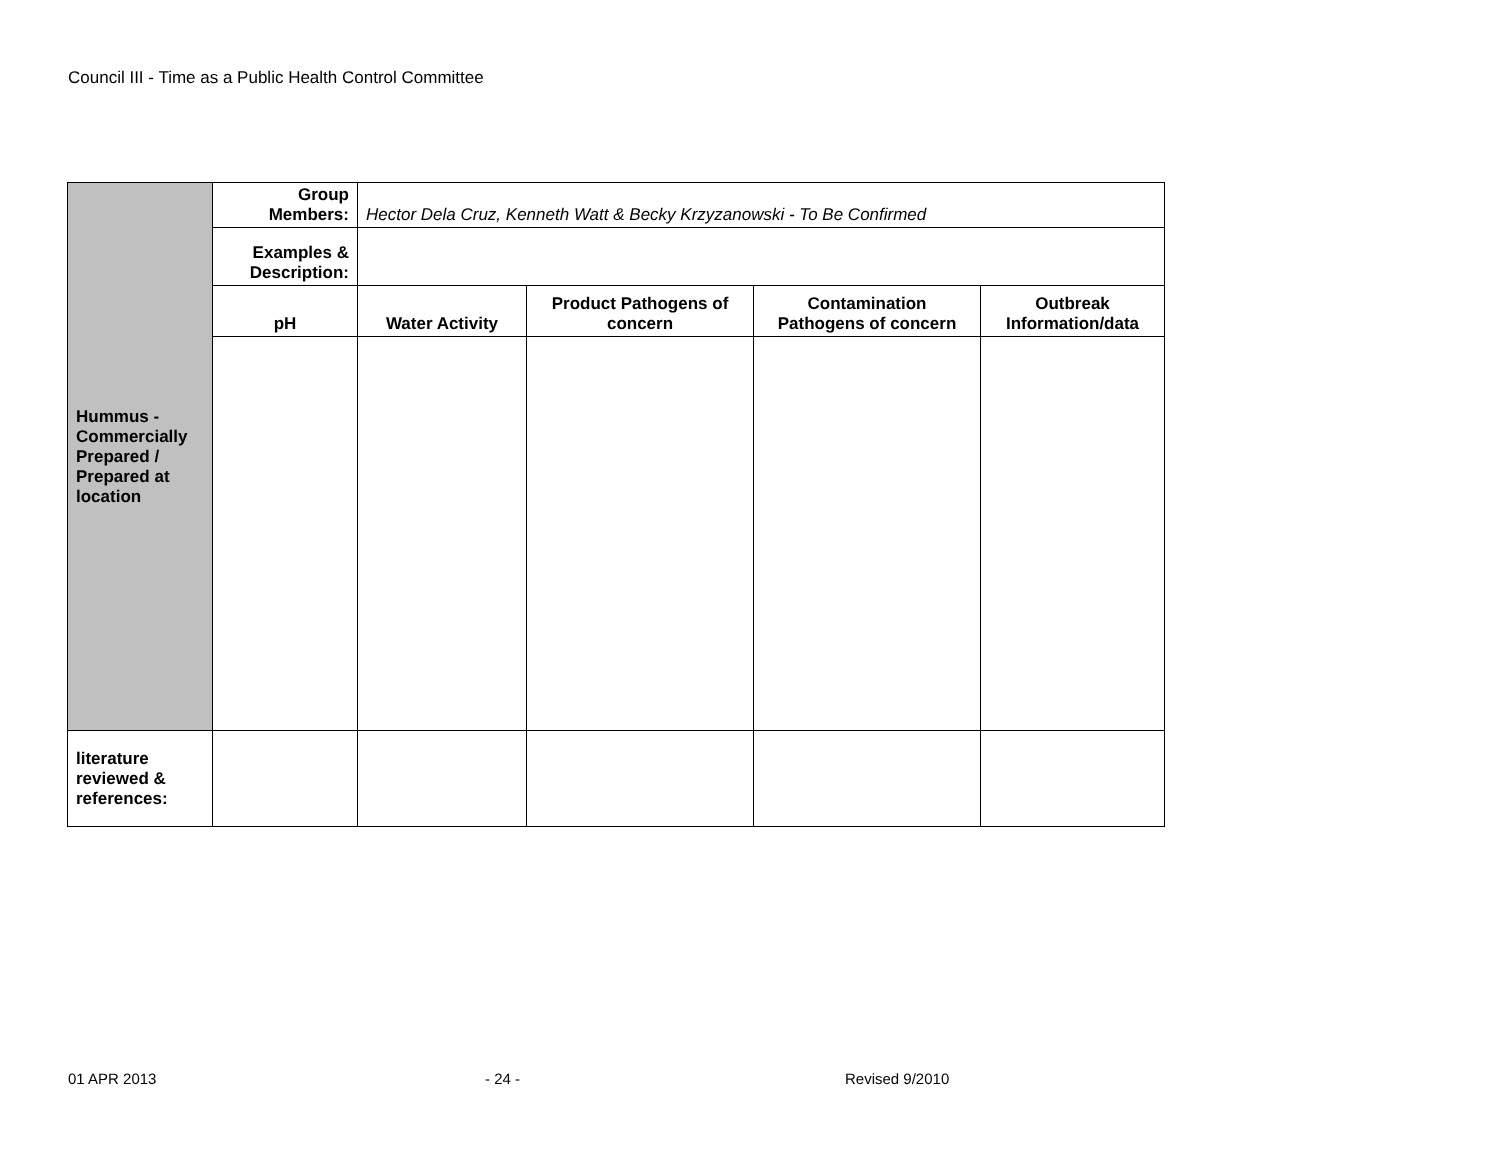Council III - Time as a Public Health Control Committee
| Hummus - Commercially Prepared / Prepared at location | Group Members: | Hector Dela Cruz, Kenneth Watt & Becky Krzyzanowski - To Be Confirmed | | | |
| | Examples & Description: | | | | |
| | pH | Water Activity | Product Pathogens of concern | Contamination Pathogens of concern | Outbreak Information/data |
| literature reviewed & references: | | | | | |
01 APR 2013 - 24 - Revised 9/2010